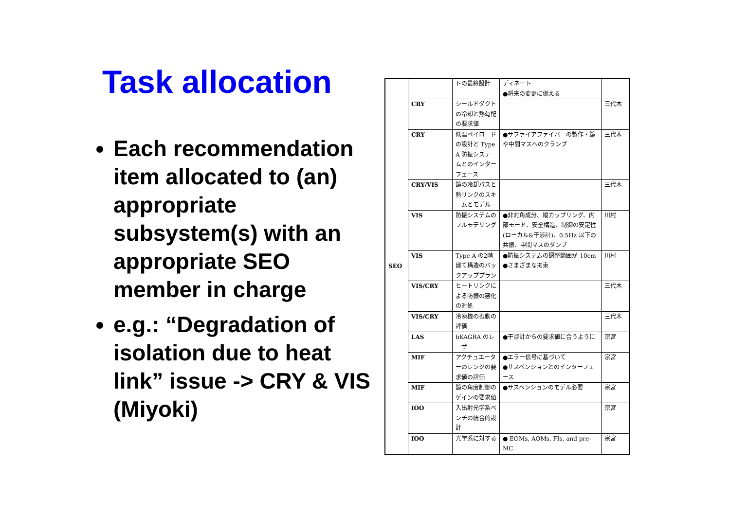Task allocation
Each recommendation item allocated to (an) appropriate subsystem(s) with an appropriate SEO member in charge
e.g.: “Degradation of isolation due to heat link” issue -> CRY & VIS (Miyoki)
| SEO | | トの最終設計 | ディネート ●将来の変更に備える | |
| | CRY | シールドダクトの冷却と熱勾配の要求値 | | 三代木 |
| | CRY | 低温ペイロードの設計と Type A 防振システムとのインターフェース | ●サファイアファイバーの製作・鏡や中間マスへのクランプ | 三代木 |
| | CRY/VIS | 鏡の冷却パスと熱リンクのスキームとモデル | | 三代木 |
| | VIS | 防振システムのフルモデリング | ●非対角成分、縦カップリング、内部モード、安全構造、制御の安定性(ローカル&干渉計)、0.5Hz 以下の共振、中間マスのダンプ | 川村 |
| | VIS | Type A の2階建て構造のバックアッププラン | ●防振システムの調整範囲が 10cm ●さまざまな拘束 | 川村 |
| | VIS/CRY | ヒートリンクによる防振の悪化の対処 | | 三代木 |
| | VIS/CRY | 冷凍機の振動の評価 | | 三代木 |
| | LAS | bKAGRA のレーザー | ●干渉計からの要求値に合うように | 宗宮 |
| | MIF | アクチュエーターのレンジの要求値の評価 | ●エラー信号に基づいて ●サスペンションとのインターフェース | 宗宮 |
| | MIF | 鏡の角度制御のゲインの要求値 | ●サスペンションのモデル必要 | 宗宮 |
| | IOO | 入出射光学系ベンチの統合的設計 | | 宗宮 |
| | IOO | 光学系に対する | ● EOMs, AOMs, FIs, and pre-MC | 宗宮 |